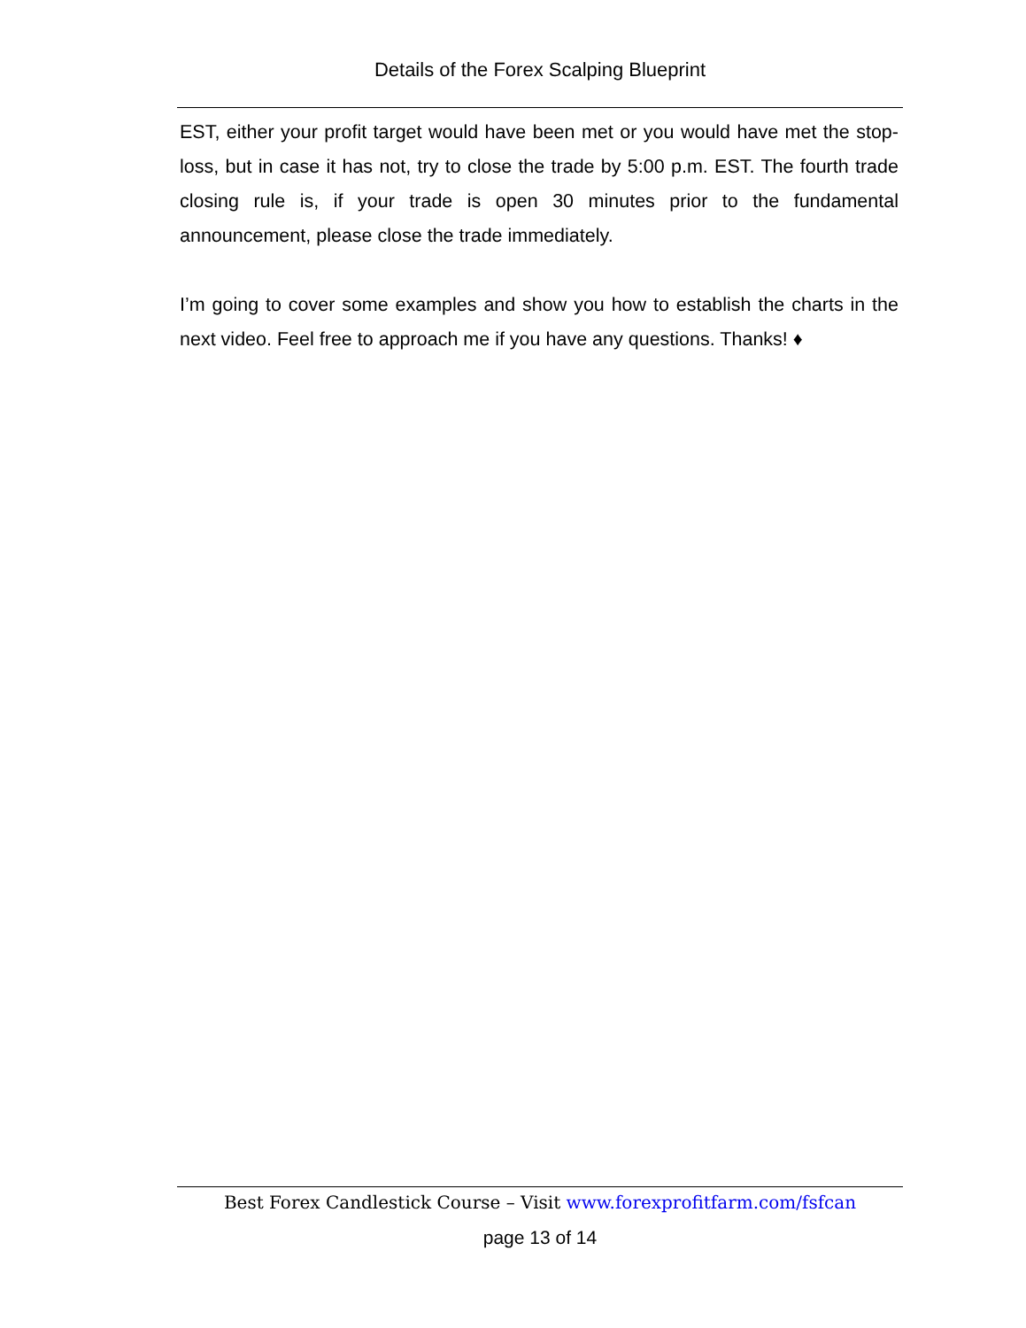Details of the Forex Scalping Blueprint
EST, either your profit target would have been met or you would have met the stop-loss, but in case it has not, try to close the trade by 5:00 p.m. EST. The fourth trade closing rule is, if your trade is open 30 minutes prior to the fundamental announcement, please close the trade immediately.
I’m going to cover some examples and show you how to establish the charts in the next video. Feel free to approach me if you have any questions. Thanks! ♦
Best Forex Candlestick Course – Visit www.forexprofitfarm.com/fsfcan
page 13 of 14